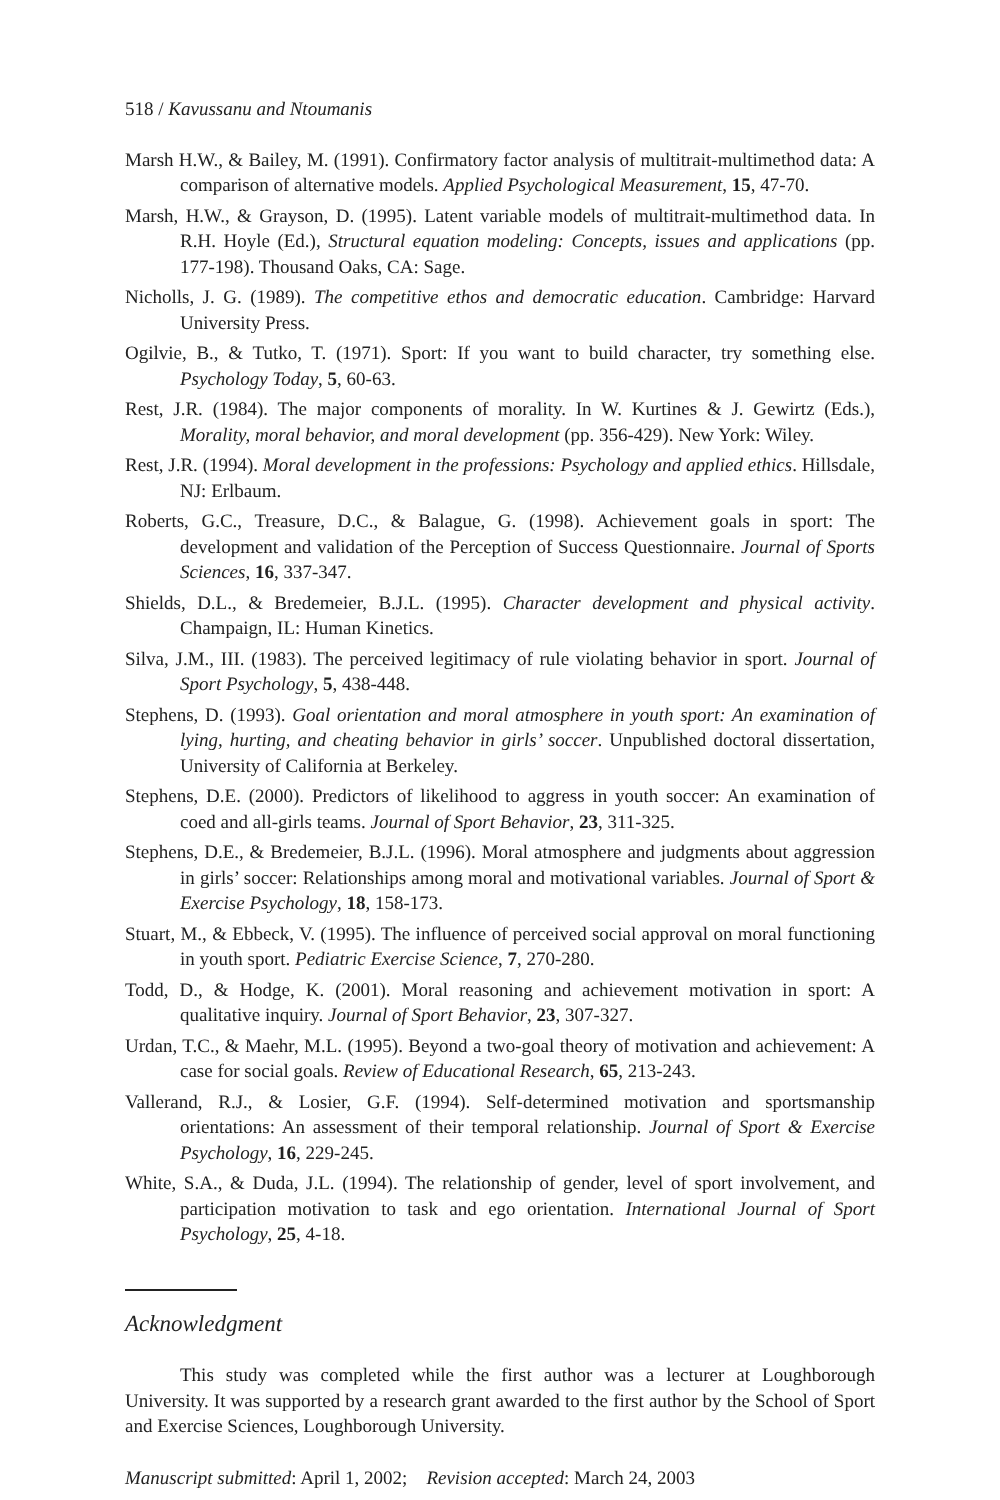518 / Kavussanu and Ntoumanis
Marsh H.W., & Bailey, M. (1991). Confirmatory factor analysis of multitrait-multimethod data: A comparison of alternative models. Applied Psychological Measurement, 15, 47-70.
Marsh, H.W., & Grayson, D. (1995). Latent variable models of multitrait-multimethod data. In R.H. Hoyle (Ed.), Structural equation modeling: Concepts, issues and applications (pp. 177-198). Thousand Oaks, CA: Sage.
Nicholls, J. G. (1989). The competitive ethos and democratic education. Cambridge: Harvard University Press.
Ogilvie, B., & Tutko, T. (1971). Sport: If you want to build character, try something else. Psychology Today, 5, 60-63.
Rest, J.R. (1984). The major components of morality. In W. Kurtines & J. Gewirtz (Eds.), Morality, moral behavior, and moral development (pp. 356-429). New York: Wiley.
Rest, J.R. (1994). Moral development in the professions: Psychology and applied ethics. Hillsdale, NJ: Erlbaum.
Roberts, G.C., Treasure, D.C., & Balague, G. (1998). Achievement goals in sport: The development and validation of the Perception of Success Questionnaire. Journal of Sports Sciences, 16, 337-347.
Shields, D.L., & Bredemeier, B.J.L. (1995). Character development and physical activity. Champaign, IL: Human Kinetics.
Silva, J.M., III. (1983). The perceived legitimacy of rule violating behavior in sport. Journal of Sport Psychology, 5, 438-448.
Stephens, D. (1993). Goal orientation and moral atmosphere in youth sport: An examination of lying, hurting, and cheating behavior in girls’ soccer. Unpublished doctoral dissertation, University of California at Berkeley.
Stephens, D.E. (2000). Predictors of likelihood to aggress in youth soccer: An examination of coed and all-girls teams. Journal of Sport Behavior, 23, 311-325.
Stephens, D.E., & Bredemeier, B.J.L. (1996). Moral atmosphere and judgments about aggression in girls’ soccer: Relationships among moral and motivational variables. Journal of Sport & Exercise Psychology, 18, 158-173.
Stuart, M., & Ebbeck, V. (1995). The influence of perceived social approval on moral functioning in youth sport. Pediatric Exercise Science, 7, 270-280.
Todd, D., & Hodge, K. (2001). Moral reasoning and achievement motivation in sport: A qualitative inquiry. Journal of Sport Behavior, 23, 307-327.
Urdan, T.C., & Maehr, M.L. (1995). Beyond a two-goal theory of motivation and achievement: A case for social goals. Review of Educational Research, 65, 213-243.
Vallerand, R.J., & Losier, G.F. (1994). Self-determined motivation and sportsmanship orientations: An assessment of their temporal relationship. Journal of Sport & Exercise Psychology, 16, 229-245.
White, S.A., & Duda, J.L. (1994). The relationship of gender, level of sport involvement, and participation motivation to task and ego orientation. International Journal of Sport Psychology, 25, 4-18.
Acknowledgment
This study was completed while the first author was a lecturer at Loughborough University. It was supported by a research grant awarded to the first author by the School of Sport and Exercise Sciences, Loughborough University.
Manuscript submitted: April 1, 2002; Revision accepted: March 24, 2003